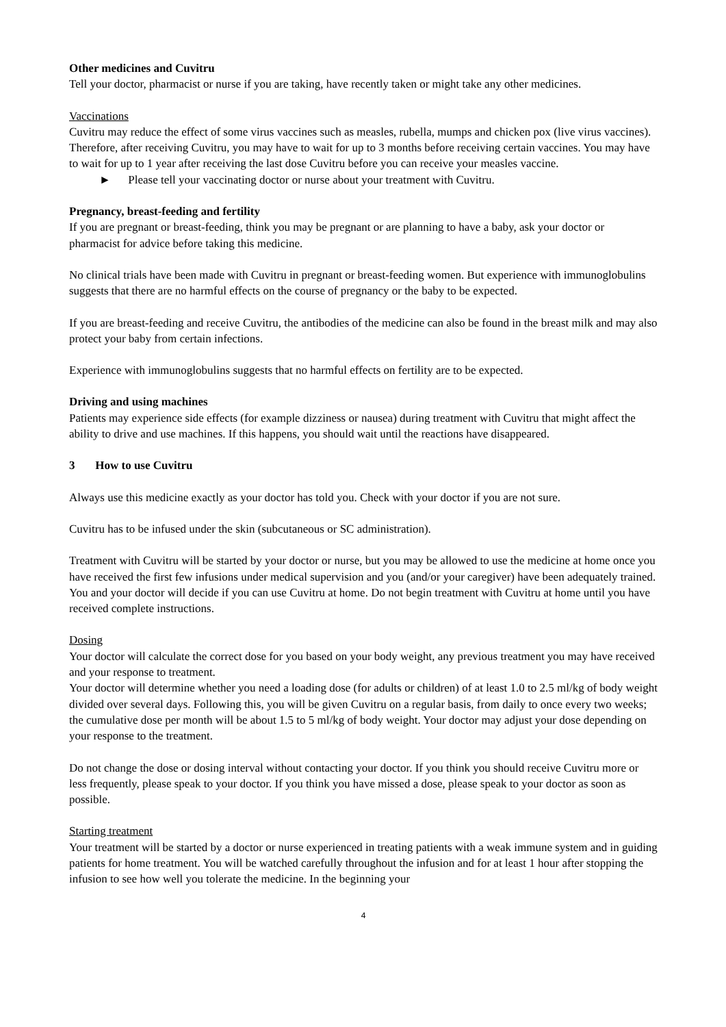Other medicines and Cuvitru
Tell your doctor, pharmacist or nurse if you are taking, have recently taken or might take any other medicines.
Vaccinations
Cuvitru may reduce the effect of some virus vaccines such as measles, rubella, mumps and chicken pox (live virus vaccines). Therefore, after receiving Cuvitru, you may have to wait for up to 3 months before receiving certain vaccines. You may have to wait for up to 1 year after receiving the last dose Cuvitru before you can receive your measles vaccine.
► Please tell your vaccinating doctor or nurse about your treatment with Cuvitru.
Pregnancy, breast-feeding and fertility
If you are pregnant or breast-feeding, think you may be pregnant or are planning to have a baby, ask your doctor or pharmacist for advice before taking this medicine.
No clinical trials have been made with Cuvitru in pregnant or breast-feeding women. But experience with immunoglobulins suggests that there are no harmful effects on the course of pregnancy or the baby to be expected.
If you are breast-feeding and receive Cuvitru, the antibodies of the medicine can also be found in the breast milk and may also protect your baby from certain infections.
Experience with immunoglobulins suggests that no harmful effects on fertility are to be expected.
Driving and using machines
Patients may experience side effects (for example dizziness or nausea) during treatment with Cuvitru that might affect the ability to drive and use machines. If this happens, you should wait until the reactions have disappeared.
3 How to use Cuvitru
Always use this medicine exactly as your doctor has told you. Check with your doctor if you are not sure.
Cuvitru has to be infused under the skin (subcutaneous or SC administration).
Treatment with Cuvitru will be started by your doctor or nurse, but you may be allowed to use the medicine at home once you have received the first few infusions under medical supervision and you (and/or your caregiver) have been adequately trained. You and your doctor will decide if you can use Cuvitru at home. Do not begin treatment with Cuvitru at home until you have received complete instructions.
Dosing
Your doctor will calculate the correct dose for you based on your body weight, any previous treatment you may have received and your response to treatment.
Your doctor will determine whether you need a loading dose (for adults or children) of at least 1.0 to 2.5 ml/kg of body weight divided over several days. Following this, you will be given Cuvitru on a regular basis, from daily to once every two weeks; the cumulative dose per month will be about 1.5 to 5 ml/kg of body weight. Your doctor may adjust your dose depending on your response to the treatment.
Do not change the dose or dosing interval without contacting your doctor. If you think you should receive Cuvitru more or less frequently, please speak to your doctor. If you think you have missed a dose, please speak to your doctor as soon as possible.
Starting treatment
Your treatment will be started by a doctor or nurse experienced in treating patients with a weak immune system and in guiding patients for home treatment. You will be watched carefully throughout the infusion and for at least 1 hour after stopping the infusion to see how well you tolerate the medicine. In the beginning your
4